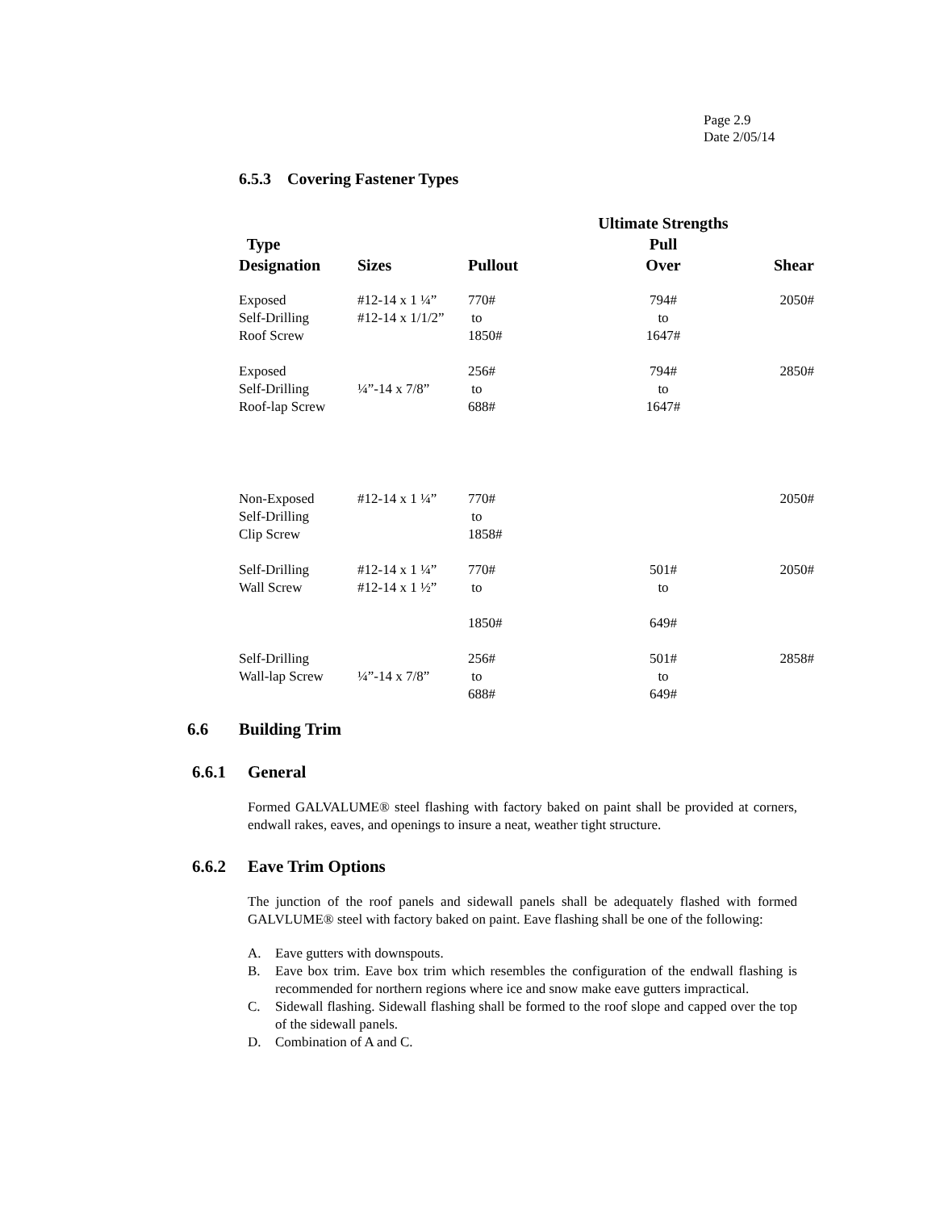Page 2.9
Date 2/05/14
6.5.3 Covering Fastener Types
| Type Designation | Sizes | Pullout | Ultimate Strengths Pull Over | Shear |
| --- | --- | --- | --- | --- |
| Exposed Self-Drilling Roof Screw | #12-14 x 1 ¼” #12-14 x 1/1/2” | 770# to 1850# | 794# to 1647# | 2050# |
| Exposed Self-Drilling Roof-lap Screw | ¼”-14 x 7/8” | 256# to 688# | 794# to 1647# | 2850# |
| Non-Exposed Self-Drilling Clip Screw | #12-14 x 1 ¼” | 770# to 1858# | | 2050# |
| Self-Drilling Wall Screw | #12-14 x 1 ¼” #12-14 x 1 ½” | 770# to 1850# | 501# to 649# | 2050# |
| Self-Drilling Wall-lap Screw | ¼”-14 x 7/8” | 256# to 688# | 501# to 649# | 2858# |
6.6 Building Trim
6.6.1 General
Formed GALVALUME® steel flashing with factory baked on paint shall be provided at corners, endwall rakes, eaves, and openings to insure a neat, weather tight structure.
6.6.2 Eave Trim Options
The junction of the roof panels and sidewall panels shall be adequately flashed with formed GALVLUME® steel with factory baked on paint. Eave flashing shall be one of the following:
A. Eave gutters with downspouts.
B. Eave box trim. Eave box trim which resembles the configuration of the endwall flashing is recommended for northern regions where ice and snow make eave gutters impractical.
C. Sidewall flashing. Sidewall flashing shall be formed to the roof slope and capped over the top of the sidewall panels.
D. Combination of A and C.